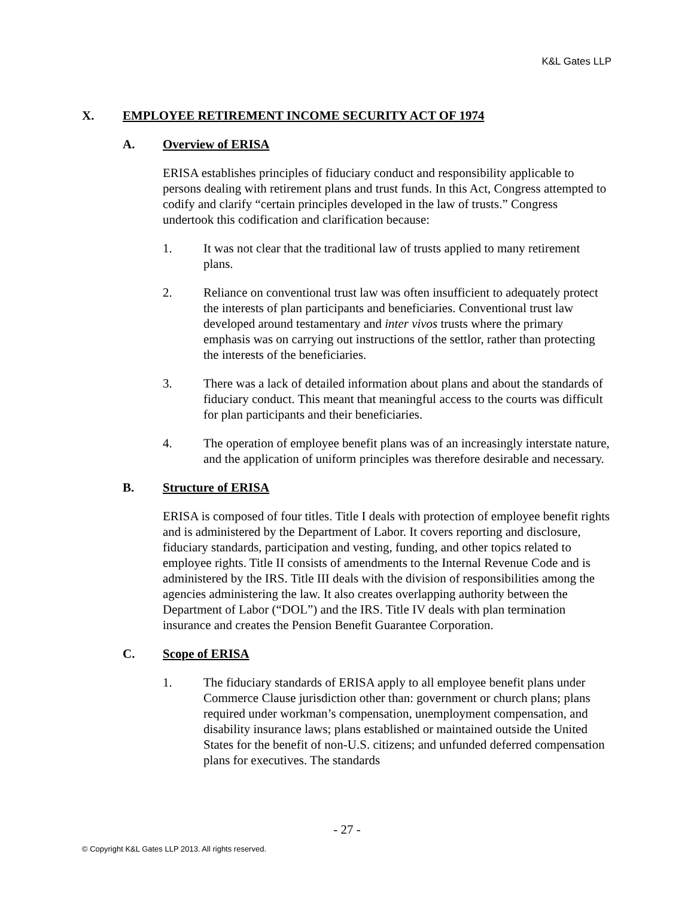K&L Gates LLP
X. EMPLOYEE RETIREMENT INCOME SECURITY ACT OF 1974
A. Overview of ERISA
ERISA establishes principles of fiduciary conduct and responsibility applicable to persons dealing with retirement plans and trust funds. In this Act, Congress attempted to codify and clarify “certain principles developed in the law of trusts.” Congress undertook this codification and clarification because:
1. It was not clear that the traditional law of trusts applied to many retirement plans.
2. Reliance on conventional trust law was often insufficient to adequately protect the interests of plan participants and beneficiaries. Conventional trust law developed around testamentary and inter vivos trusts where the primary emphasis was on carrying out instructions of the settlor, rather than protecting the interests of the beneficiaries.
3. There was a lack of detailed information about plans and about the standards of fiduciary conduct. This meant that meaningful access to the courts was difficult for plan participants and their beneficiaries.
4. The operation of employee benefit plans was of an increasingly interstate nature, and the application of uniform principles was therefore desirable and necessary.
B. Structure of ERISA
ERISA is composed of four titles. Title I deals with protection of employee benefit rights and is administered by the Department of Labor. It covers reporting and disclosure, fiduciary standards, participation and vesting, funding, and other topics related to employee rights. Title II consists of amendments to the Internal Revenue Code and is administered by the IRS. Title III deals with the division of responsibilities among the agencies administering the law. It also creates overlapping authority between the Department of Labor (“DOL”) and the IRS. Title IV deals with plan termination insurance and creates the Pension Benefit Guarantee Corporation.
C. Scope of ERISA
1. The fiduciary standards of ERISA apply to all employee benefit plans under Commerce Clause jurisdiction other than: government or church plans; plans required under workman’s compensation, unemployment compensation, and disability insurance laws; plans established or maintained outside the United States for the benefit of non-U.S. citizens; and unfunded deferred compensation plans for executives. The standards
- 27 -
© Copyright K&L Gates LLP 2013. All rights reserved.